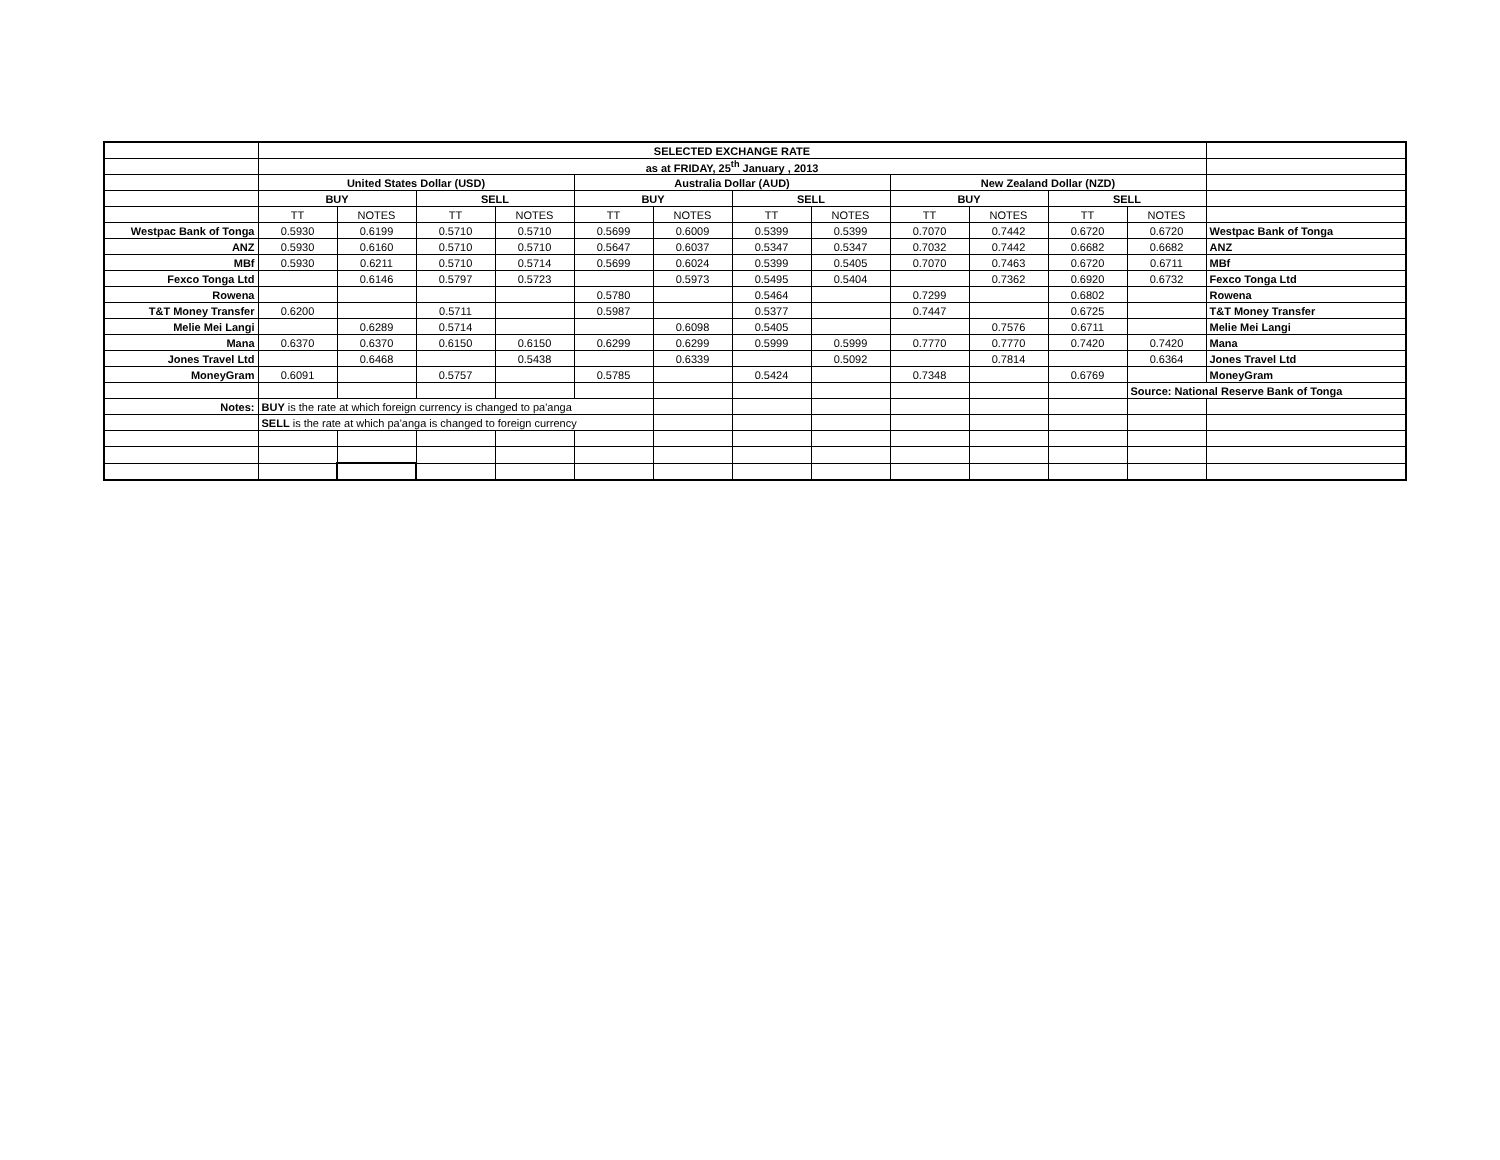| | SELECTED EXCHANGE RATE | | | | | | | | | | | | |
| | as at FRIDAY, 25<sup>th</sup> January , 2013 | | | | | | | | | | | | |
| | United States Dollar (USD) | | | | Australia Dollar (AUD) | | | | New Zealand Dollar (NZD) | | | | |
| | BUY | | SELL | | BUY | | SELL | | BUY | | SELL | | |
| | TT | NOTES | TT | NOTES | TT | NOTES | TT | NOTES | TT | NOTES | TT | NOTES | |
| Westpac Bank of Tonga | 0.5930 | 0.6199 | 0.5710 | 0.5710 | 0.5699 | 0.6009 | 0.5399 | 0.5399 | 0.7070 | 0.7442 | 0.6720 | 0.6720 | Westpac Bank of Tonga |
| ANZ | 0.5930 | 0.6160 | 0.5710 | 0.5710 | 0.5647 | 0.6037 | 0.5347 | 0.5347 | 0.7032 | 0.7442 | 0.6682 | 0.6682 | ANZ |
| MBf | 0.5930 | 0.6211 | 0.5710 | 0.5714 | 0.5699 | 0.6024 | 0.5399 | 0.5405 | 0.7070 | 0.7463 | 0.6720 | 0.6711 | MBf |
| Fexco Tonga Ltd | | 0.6146 | 0.5797 | 0.5723 | | 0.5973 | 0.5495 | 0.5404 | | 0.7362 | 0.6920 | 0.6732 | Fexco Tonga Ltd |
| Rowena | | | | | 0.5780 | | 0.5464 | | 0.7299 | | 0.6802 | | Rowena |
| T&T Money Transfer | 0.6200 | | 0.5711 | | 0.5987 | | 0.5377 | | 0.7447 | | 0.6725 | | T&T Money Transfer |
| Melie Mei Langi | | 0.6289 | 0.5714 | | | 0.6098 | 0.5405 | | | 0.7576 | 0.6711 | | Melie Mei Langi |
| Mana | 0.6370 | 0.6370 | 0.6150 | 0.6150 | 0.6299 | 0.6299 | 0.5999 | 0.5999 | 0.7770 | 0.7770 | 0.7420 | 0.7420 | Mana |
| Jones Travel Ltd | | 0.6468 | | 0.5438 | | 0.6339 | | 0.5092 | | 0.7814 | | 0.6364 | Jones Travel Ltd |
| MoneyGram | 0.6091 | | 0.5757 | | 0.5785 | | 0.5424 | | 0.7348 | | 0.6769 | | MoneyGram |
| | | | | | | | | | | | | Source: National Reserve Bank of Tonga | |
| Notes: | BUY is the rate at which foreign currency is changed to pa'anga | | | | | | | | | | | | |
| | SELL is the rate at which pa'anga is changed to foreign currency | | | | | | | | | | | | |